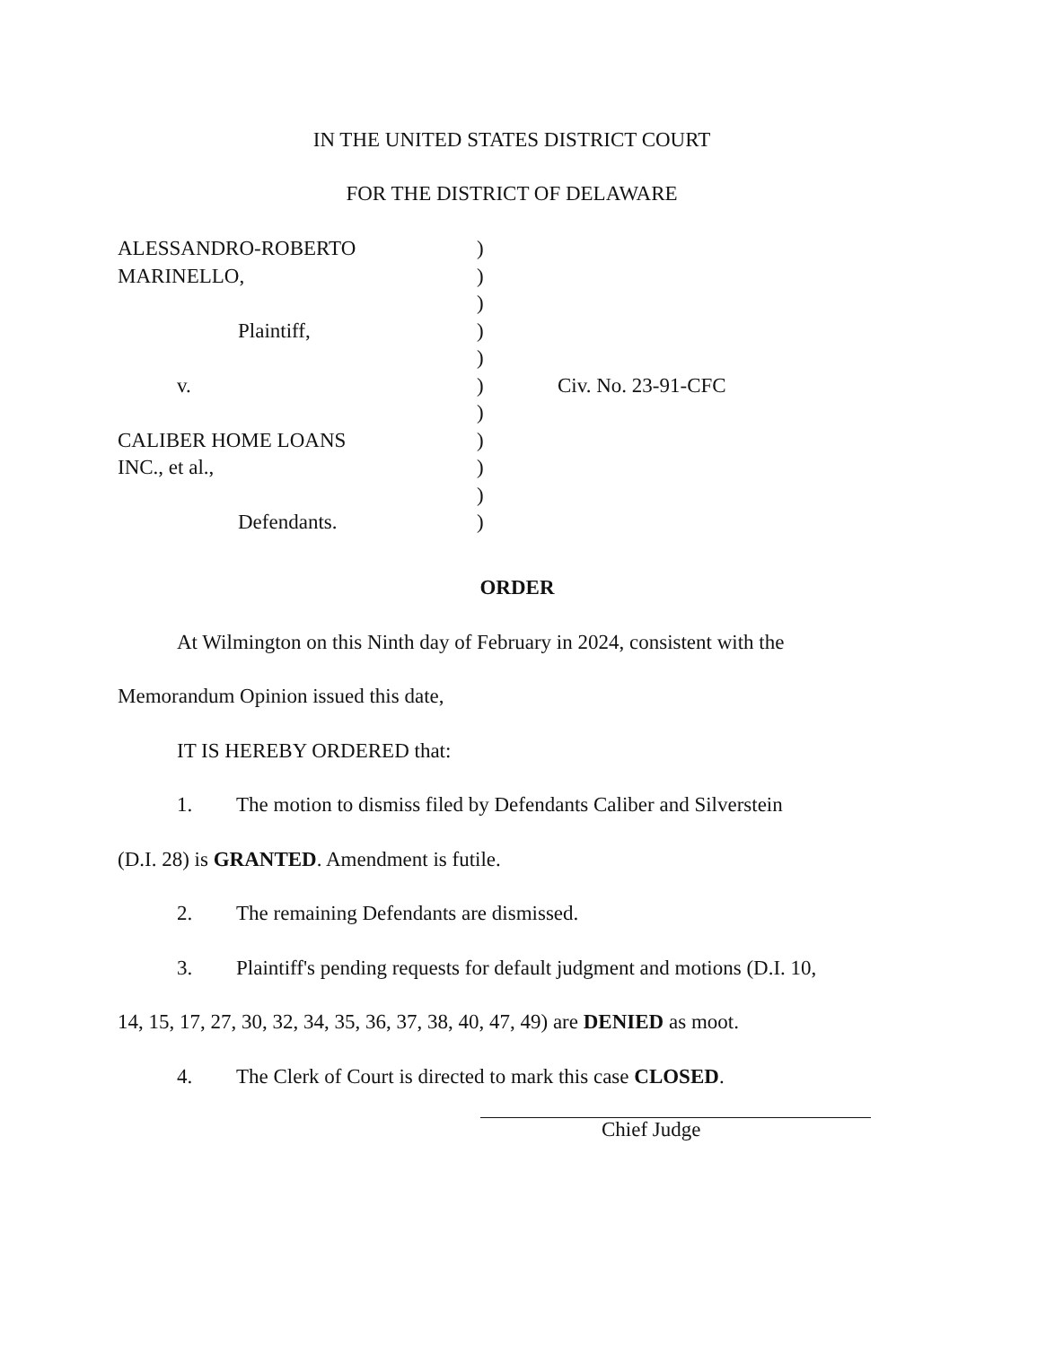IN THE UNITED STATES DISTRICT COURT
FOR THE DISTRICT OF DELAWARE
ALESSANDRO-ROBERTO
MARINELLO,
Plaintiff,
v.
CALIBER HOME LOANS
INC., et al.,
Defendants.
)
)
)
)
)
)
)
)
)
)
)
Civ. No. 23-91-CFC
ORDER
At Wilmington on this Ninth day of February in 2024, consistent with the
Memorandum Opinion issued this date,
IT IS HEREBY ORDERED that:
1. The motion to dismiss filed by Defendants Caliber and Silverstein
(D.I. 28) is GRANTED. Amendment is futile.
2. The remaining Defendants are dismissed.
3. Plaintiff's pending requests for default judgment and motions (D.I. 10,
14, 15, 17, 27, 30, 32, 34, 35, 36, 37, 38, 40, 47, 49) are DENIED as moot.
4. The Clerk of Court is directed to mark this case CLOSED.
Chief Judge